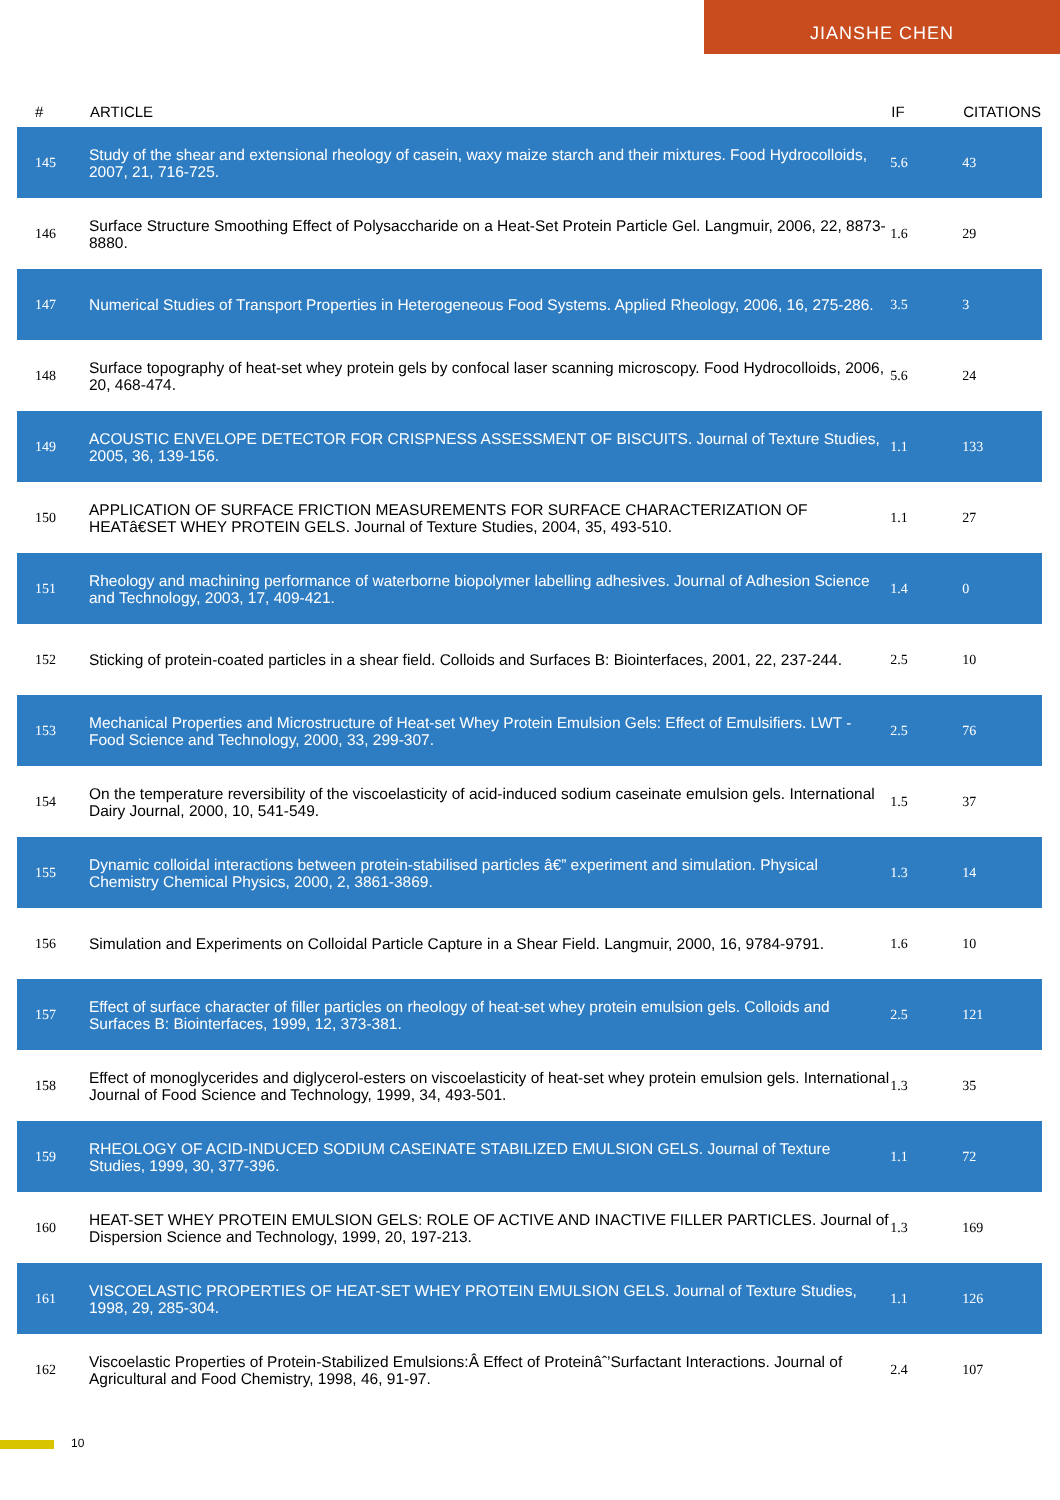JIANSHE CHEN
| # | ARTICLE | IF | CITATIONS |
| --- | --- | --- | --- |
| 145 | Study of the shear and extensional rheology of casein, waxy maize starch and their mixtures. Food Hydrocolloids, 2007, 21, 716-725. | 5.6 | 43 |
| 146 | Surface Structure Smoothing Effect of Polysaccharide on a Heat-Set Protein Particle Gel. Langmuir, 2006, 22, 8873-8880. | 1.6 | 29 |
| 147 | Numerical Studies of Transport Properties in Heterogeneous Food Systems. Applied Rheology, 2006, 16, 275-286. | 3.5 | 3 |
| 148 | Surface topography of heat-set whey protein gels by confocal laser scanning microscopy. Food Hydrocolloids, 2006, 20, 468-474. | 5.6 | 24 |
| 149 | ACOUSTIC ENVELOPE DETECTOR FOR CRISPNESS ASSESSMENT OF BISCUITS. Journal of Texture Studies, 2005, 36, 139-156. | 1.1 | 133 |
| 150 | APPLICATION OF SURFACE FRICTION MEASUREMENTS FOR SURFACE CHARACTERIZATION OF HEATâ€SET WHEY PROTEIN GELS. Journal of Texture Studies, 2004, 35, 493-510. | 1.1 | 27 |
| 151 | Rheology and machining performance of waterborne biopolymer labelling adhesives. Journal of Adhesion Science and Technology, 2003, 17, 409-421. | 1.4 | 0 |
| 152 | Sticking of protein-coated particles in a shear field. Colloids and Surfaces B: Biointerfaces, 2001, 22, 237-244. | 2.5 | 10 |
| 153 | Mechanical Properties and Microstructure of Heat-set Whey Protein Emulsion Gels: Effect of Emulsifiers. LWT - Food Science and Technology, 2000, 33, 299-307. | 2.5 | 76 |
| 154 | On the temperature reversibility of the viscoelasticity of acid-induced sodium caseinate emulsion gels. International Dairy Journal, 2000, 10, 541-549. | 1.5 | 37 |
| 155 | Dynamic colloidal interactions between protein-stabilised particles â€” experiment and simulation. Physical Chemistry Chemical Physics, 2000, 2, 3861-3869. | 1.3 | 14 |
| 156 | Simulation and Experiments on Colloidal Particle Capture in a Shear Field. Langmuir, 2000, 16, 9784-9791. | 1.6 | 10 |
| 157 | Effect of surface character of filler particles on rheology of heat-set whey protein emulsion gels. Colloids and Surfaces B: Biointerfaces, 1999, 12, 373-381. | 2.5 | 121 |
| 158 | Effect of monoglycerides and diglycerol-esters on viscoelasticity of heat-set whey protein emulsion gels. International Journal of Food Science and Technology, 1999, 34, 493-501. | 1.3 | 35 |
| 159 | RHEOLOGY OF ACID-INDUCED SODIUM CASEINATE STABILIZED EMULSION GELS. Journal of Texture Studies, 1999, 30, 377-396. | 1.1 | 72 |
| 160 | HEAT-SET WHEY PROTEIN EMULSION GELS: ROLE OF ACTIVE AND INACTIVE FILLER PARTICLES. Journal of Dispersion Science and Technology, 1999, 20, 197-213. | 1.3 | 169 |
| 161 | VISCOELASTIC PROPERTIES OF HEAT-SET WHEY PROTEIN EMULSION GELS. Journal of Texture Studies, 1998, 29, 285-304. | 1.1 | 126 |
| 162 | Viscoelastic Properties of Protein-Stabilized Emulsions:Â Effect of Proteinâˆ’Surfactant Interactions. Journal of Agricultural and Food Chemistry, 1998, 46, 91-97. | 2.4 | 107 |
10